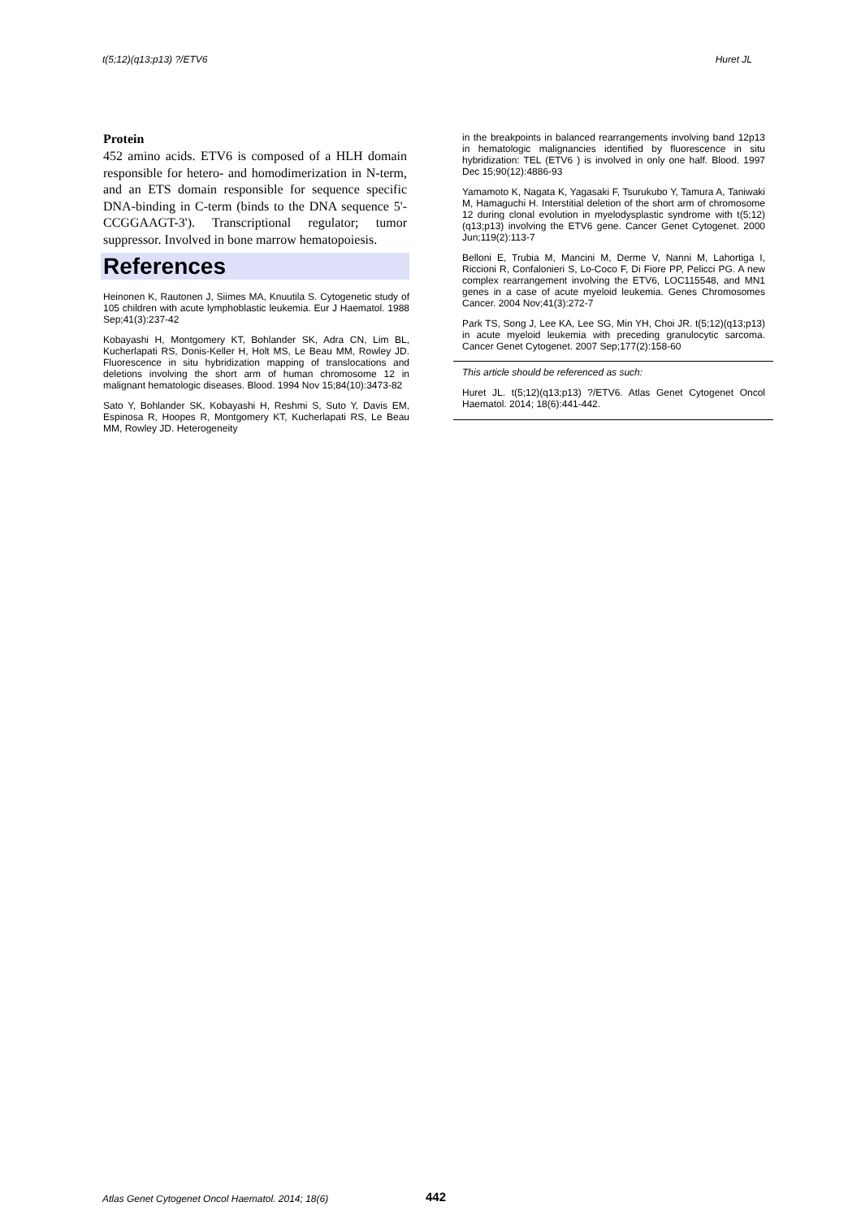t(5;12)(q13;p13) ?/ETV6 Huret JL
Protein
452 amino acids. ETV6 is composed of a HLH domain responsible for hetero- and homodimerization in N-term, and an ETS domain responsible for sequence specific DNA-binding in C-term (binds to the DNA sequence 5'-CCGGAAGT-3'). Transcriptional regulator; tumor suppressor. Involved in bone marrow hematopoiesis.
References
Heinonen K, Rautonen J, Siimes MA, Knuutila S. Cytogenetic study of 105 children with acute lymphoblastic leukemia. Eur J Haematol. 1988 Sep;41(3):237-42
Kobayashi H, Montgomery KT, Bohlander SK, Adra CN, Lim BL, Kucherlapati RS, Donis-Keller H, Holt MS, Le Beau MM, Rowley JD. Fluorescence in situ hybridization mapping of translocations and deletions involving the short arm of human chromosome 12 in malignant hematologic diseases. Blood. 1994 Nov 15;84(10):3473-82
Sato Y, Bohlander SK, Kobayashi H, Reshmi S, Suto Y, Davis EM, Espinosa R, Hoopes R, Montgomery KT, Kucherlapati RS, Le Beau MM, Rowley JD. Heterogeneity
in the breakpoints in balanced rearrangements involving band 12p13 in hematologic malignancies identified by fluorescence in situ hybridization: TEL (ETV6 ) is involved in only one half. Blood. 1997 Dec 15;90(12):4886-93
Yamamoto K, Nagata K, Yagasaki F, Tsurukubo Y, Tamura A, Taniwaki M, Hamaguchi H. Interstitial deletion of the short arm of chromosome 12 during clonal evolution in myelodysplastic syndrome with t(5;12)(q13;p13) involving the ETV6 gene. Cancer Genet Cytogenet. 2000 Jun;119(2):113-7
Belloni E, Trubia M, Mancini M, Derme V, Nanni M, Lahortiga I, Riccioni R, Confalonieri S, Lo-Coco F, Di Fiore PP, Pelicci PG. A new complex rearrangement involving the ETV6, LOC115548, and MN1 genes in a case of acute myeloid leukemia. Genes Chromosomes Cancer. 2004 Nov;41(3):272-7
Park TS, Song J, Lee KA, Lee SG, Min YH, Choi JR. t(5;12)(q13;p13) in acute myeloid leukemia with preceding granulocytic sarcoma. Cancer Genet Cytogenet. 2007 Sep;177(2):158-60
This article should be referenced as such:
Huret JL. t(5;12)(q13;p13) ?/ETV6. Atlas Genet Cytogenet Oncol Haematol. 2014; 18(6):441-442.
Atlas Genet Cytogenet Oncol Haematol. 2014; 18(6)
442